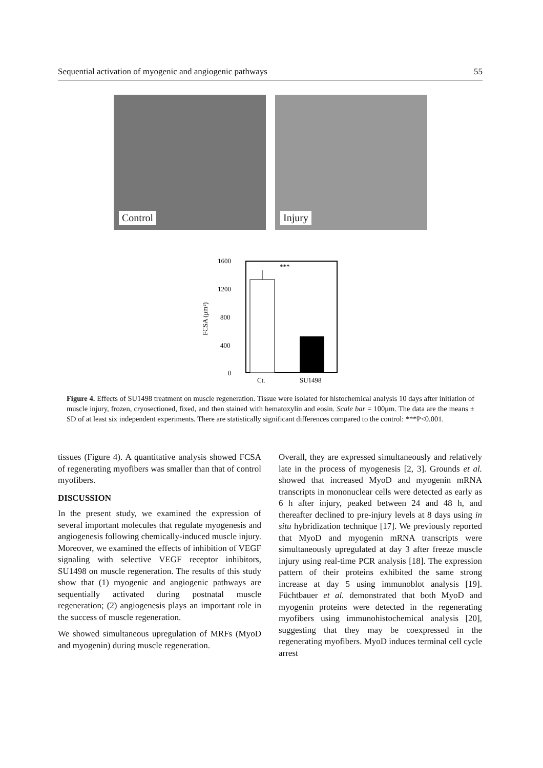Sequential activation of myogenic and angiogenic pathways 55
Control Injury
1600
1200
800
400
0
FCSA (μm²)
***
Ct.
SU1498
Figure 4. Effects of SU1498 treatment on muscle regeneration. Tissue were isolated for histochemical analysis 10 days after initiation of muscle injury, frozen, cryosectioned, fixed, and then stained with hematoxylin and eosin. Scale bar = 100μm. The data are the means ± SD of at least six independent experiments. There are statistically significant differences compared to the control: ***P<0.001.
tissues (Figure 4). A quantitative analysis showed FCSA of regenerating myofibers was smaller than that of control myofibers.
DISCUSSION
In the present study, we examined the expression of several important molecules that regulate myogenesis and angiogenesis following chemically-induced muscle injury. Moreover, we examined the effects of inhibition of VEGF signaling with selective VEGF receptor inhibitors, SU1498 on muscle regeneration. The results of this study show that (1) myogenic and angiogenic pathways are sequentially activated during postnatal muscle regeneration; (2) angiogenesis plays an important role in the success of muscle regeneration.
We showed simultaneous upregulation of MRFs (MyoD and myogenin) during muscle regeneration.
Overall, they are expressed simultaneously and relatively late in the process of myogenesis [2, 3]. Grounds et al. showed that increased MyoD and myogenin mRNA transcripts in mononuclear cells were detected as early as 6 h after injury, peaked between 24 and 48 h, and thereafter declined to pre-injury levels at 8 days using in situ hybridization technique [17]. We previously reported that MyoD and myogenin mRNA transcripts were simultaneously upregulated at day 3 after freeze muscle injury using real-time PCR analysis [18]. The expression pattern of their proteins exhibited the same strong increase at day 5 using immunoblot analysis [19]. Füchtbauer et al. demonstrated that both MyoD and myogenin proteins were detected in the regenerating myofibers using immunohistochemical analysis [20], suggesting that they may be coexpressed in the regenerating myofibers. MyoD induces terminal cell cycle arrest